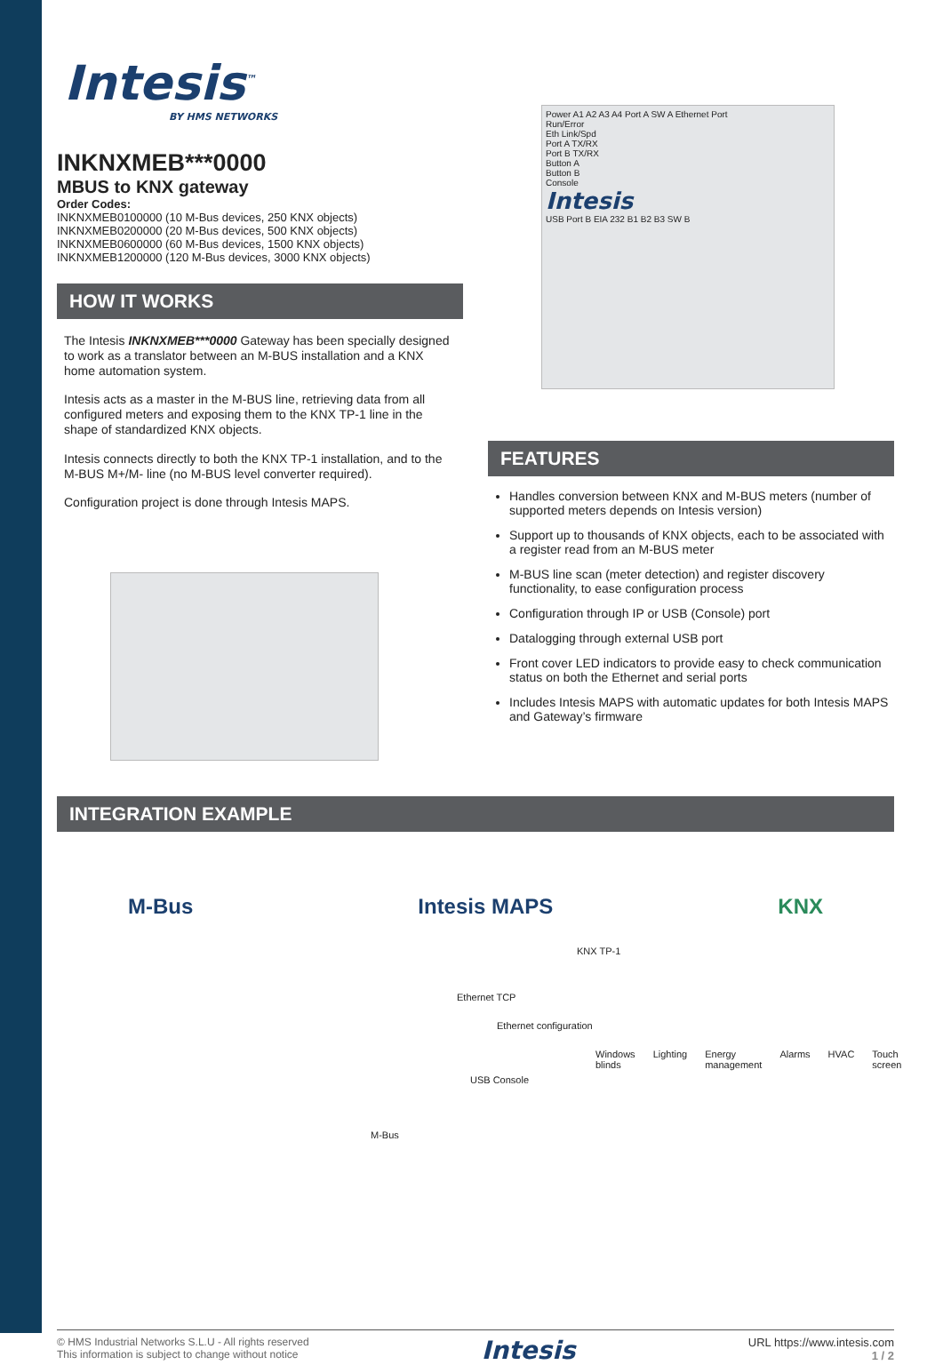Intesis<sup>™</sup>
BY HMS NETWORKS
INKNXMEB***0000
MBUS to KNX gateway
Order Codes:
INKNXMEB0100000 (10 M-Bus devices, 250 KNX objects)
INKNXMEB0200000 (20 M-Bus devices, 500 KNX objects)
INKNXMEB0600000 (60 M-Bus devices, 1500 KNX objects)
INKNXMEB1200000 (120 M-Bus devices, 3000 KNX objects)
HOW IT WORKS
The Intesis INKNXMEB***0000 Gateway has been specially designed to work as a translator between an M-BUS installation and a KNX home automation system.
Intesis acts as a master in the M-BUS line, retrieving data from all configured meters and exposing them to the KNX TP-1 line in the shape of standardized KNX objects.
Intesis connects directly to both the KNX TP-1 installation, and to the M-BUS M+/M- line (no M-BUS level converter required).
Configuration project is done through Intesis MAPS.
Power A1 A2 A3 A4 Port A SW A Ethernet Port
Run/Error
Eth Link/Spd
Port A TX/RX
Port B TX/RX
Button A
Button B
Console
Intesis
USB Port B EIA 232 B1 B2 B3 SW B
FEATURES
Handles conversion between KNX and M-BUS meters (number of supported meters depends on Intesis version)
Support up to thousands of KNX objects, each to be associated with a register read from an M-BUS meter
M-BUS line scan (meter detection) and register discovery functionality, to ease configuration process
Configuration through IP or USB (Console) port
Datalogging through external USB port
Front cover LED indicators to provide easy to check communication status on both the Ethernet and serial ports
Includes Intesis MAPS with automatic updates for both Intesis MAPS and Gateway’s firmware
INTEGRATION EXAMPLE
M-Bus Intesis MAPS KNX
KNX TP-1
Ethernet TCP
Ethernet configuration
Windows blinds Lighting Energy management Alarms HVAC Touch screen
USB Console
M-Bus
© HMS Industrial Networks S.L.U - All rights reserved
This information is subject to change without notice
Intesis
URL https://www.intesis.com
1 / 2